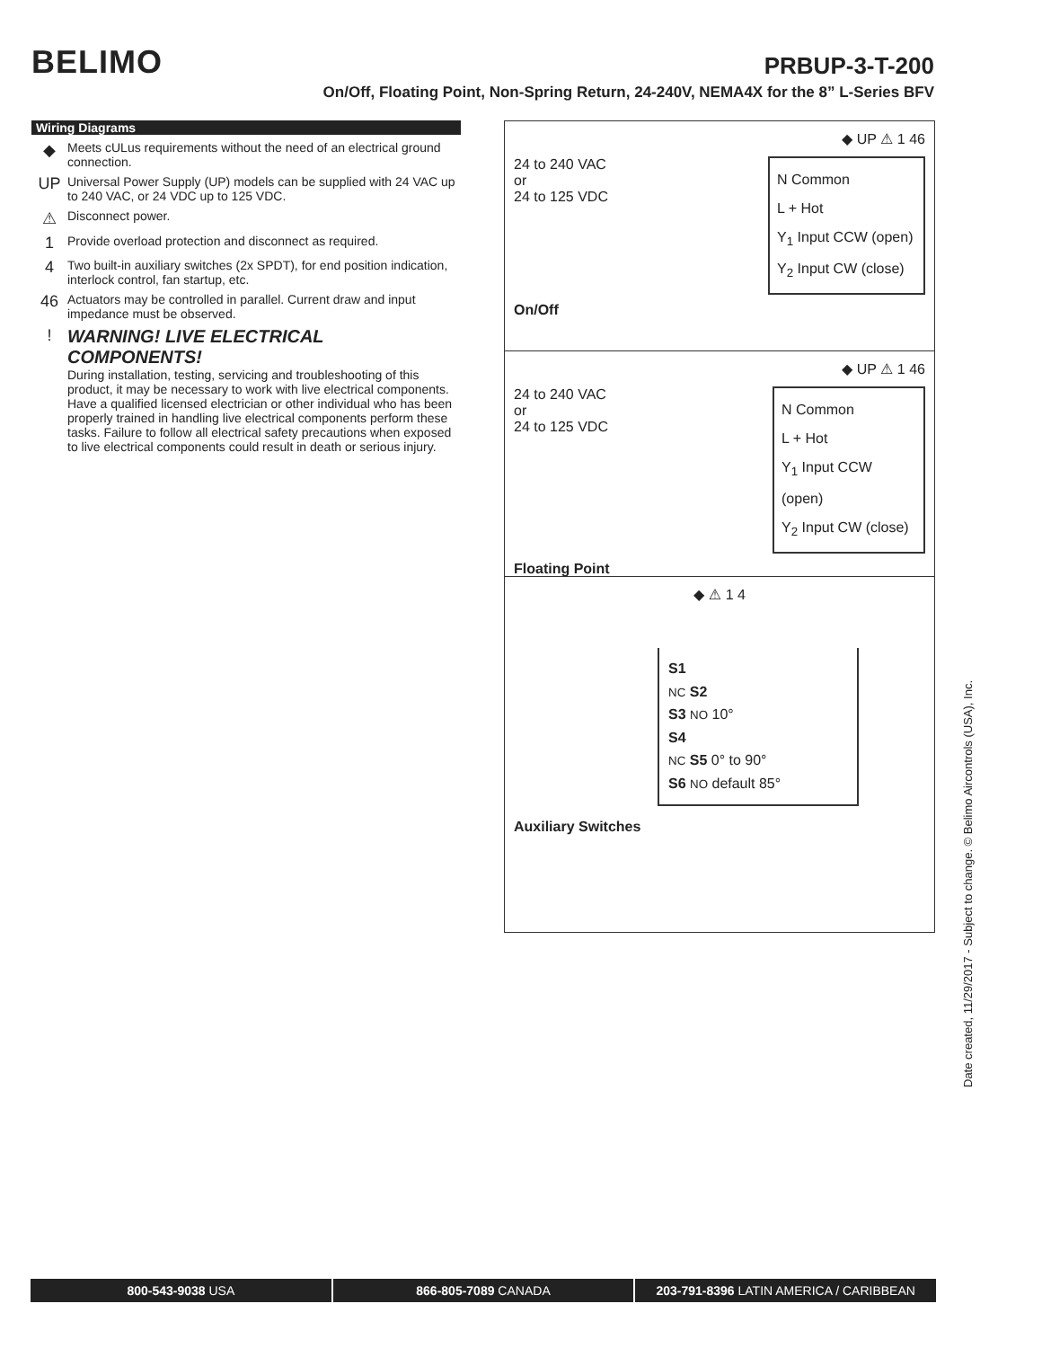BELIMO
PRBUP-3-T-200
On/Off, Floating Point, Non-Spring Return, 24-240V, NEMA4X for the 8” L-Series BFV
Wiring Diagrams
◆
Meets cULus requirements without the need of an electrical ground connection.
UP
Universal Power Supply (UP) models can be supplied with 24 VAC up to 240 VAC, or 24 VDC up to 125 VDC.
⚠
Disconnect power.
1
Provide overload protection and disconnect as required.
4
Two built-in auxiliary switches (2x SPDT), for end position indication, interlock control, fan startup, etc.
46
Actuators may be controlled in parallel. Current draw and input impedance must be observed.
! WARNING! LIVE ELECTRICAL COMPONENTS!
During installation, testing, servicing and troubleshooting of this product, it may be necessary to work with live electrical components. Have a qualified licensed electrician or other individual who has been properly trained in handling live electrical components perform these tasks. Failure to follow all electrical safety precautions when exposed to live electrical components could result in death or serious injury.
◆ UP ⚠ 1 46
24 to 240 VAC
or
24 to 125 VDC
N Common
L + Hot
Y<sub>1</sub> Input CCW (open)
Y<sub>2</sub> Input CW (close)
On/Off
◆ UP ⚠ 1 46
24 to 240 VAC
or
24 to 125 VDC
N Common
L + Hot
Y<sub>1</sub> Input CCW (open)
Y<sub>2</sub> Input CW (close)
Floating Point
◆ ⚠ 1 4
S1
NC S2
S3 NO 10°
S4
NC S5 0° to 90°
S6 NO default 85°
Auxiliary Switches
Date created, 11/29/2017 - Subject to change. © Belimo Aircontrols (USA), Inc.
800-543-9038 USA 866-805-7089 CANADA 203-791-8396 LATIN AMERICA / CARIBBEAN